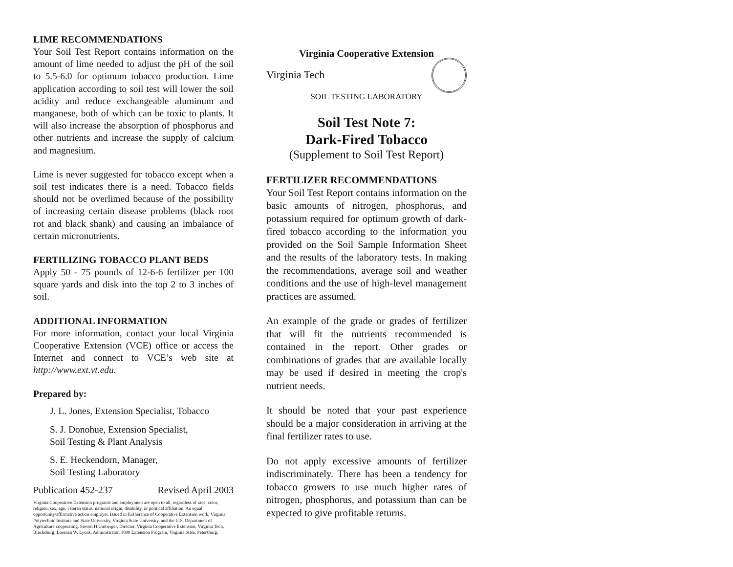LIME RECOMMENDATIONS
Your Soil Test Report contains information on the amount of lime needed to adjust the pH of the soil to 5.5-6.0 for optimum tobacco production. Lime application according to soil test will lower the soil acidity and reduce exchangeable aluminum and manganese, both of which can be toxic to plants. It will also increase the absorption of phosphorus and other nutrients and increase the supply of calcium and magnesium.
Lime is never suggested for tobacco except when a soil test indicates there is a need. Tobacco fields should not be overlimed because of the possibility of increasing certain disease problems (black root rot and black shank) and causing an imbalance of certain micronutrients.
FERTILIZING TOBACCO PLANT BEDS
Apply 50 - 75 pounds of 12-6-6 fertilizer per 100 square yards and disk into the top 2 to 3 inches of soil.
ADDITIONAL INFORMATION
For more information, contact your local Virginia Cooperative Extension (VCE) office or access the Internet and connect to VCE’s web site at http://www.ext.vt.edu.
Prepared by:
J. L. Jones, Extension Specialist, Tobacco
S. J. Donohue, Extension Specialist,
Soil Testing & Plant Analysis
S. E. Heckendorn, Manager,
Soil Testing Laboratory
Publication 452-237 Revised April 2003
Virginia Cooperative Extension programs and employment are open to all, regardless of race, color, religion, sex, age, veteran status, national origin, disability, or political affiliation. An equal opportunity/affirmative action employer. Issued in furtherance of Cooperative Extension work, Virginia Polytechnic Institute and State University, Virginia State University, and the U.S. Department of Agriculture cooperating. Steven H Umberger, Director, Virginia Cooperative Extension, Virginia Tech, Blacksburg; Lorenza W. Lyons, Administrator, 1890 Extension Program, Virginia State, Petersburg.
Virginia Cooperative Extension
Virginia Tech
SOIL TESTING LABORATORY
Soil Test Note 7:
Dark-Fired Tobacco
(Supplement to Soil Test Report)
FERTILIZER RECOMMENDATIONS
Your Soil Test Report contains information on the basic amounts of nitrogen, phosphorus, and potassium required for optimum growth of dark-fired tobacco according to the information you provided on the Soil Sample Information Sheet and the results of the laboratory tests. In making the recommendations, average soil and weather conditions and the use of high-level management practices are assumed.
An example of the grade or grades of fertilizer that will fit the nutrients recommended is contained in the report. Other grades or combinations of grades that are available locally may be used if desired in meeting the crop's nutrient needs.
It should be noted that your past experience should be a major consideration in arriving at the final fertilizer rates to use.
Do not apply excessive amounts of fertilizer indiscriminately. There has been a tendency for tobacco growers to use much higher rates of nitrogen, phosphorus, and potassium than can be expected to give profitable returns.